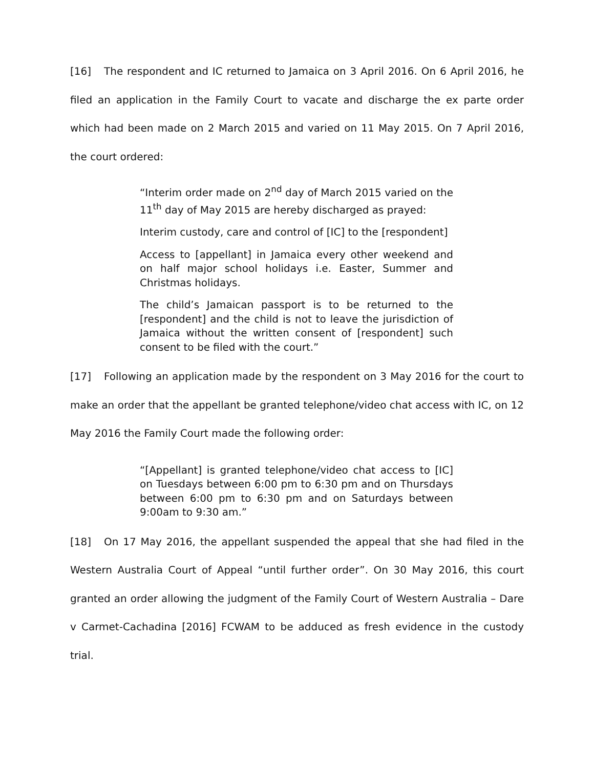[16] The respondent and IC returned to Jamaica on 3 April 2016. On 6 April 2016, he filed an application in the Family Court to vacate and discharge the ex parte order which had been made on 2 March 2015 and varied on 11 May 2015. On 7 April 2016, the court ordered:
“Interim order made on 2<sup>nd</sup> day of March 2015 varied on the 11<sup>th</sup> day of May 2015 are hereby discharged as prayed:
Interim custody, care and control of [IC] to the [respondent]
Access to [appellant] in Jamaica every other weekend and on half major school holidays i.e. Easter, Summer and Christmas holidays.
The child’s Jamaican passport is to be returned to the [respondent] and the child is not to leave the jurisdiction of Jamaica without the written consent of [respondent] such consent to be filed with the court.”
[17] Following an application made by the respondent on 3 May 2016 for the court to make an order that the appellant be granted telephone/video chat access with IC, on 12 May 2016 the Family Court made the following order:
“[Appellant] is granted telephone/video chat access to [IC] on Tuesdays between 6:00 pm to 6:30 pm and on Thursdays between 6:00 pm to 6:30 pm and on Saturdays between 9:00am to 9:30 am.”
[18] On 17 May 2016, the appellant suspended the appeal that she had filed in the Western Australia Court of Appeal “until further order”. On 30 May 2016, this court granted an order allowing the judgment of the Family Court of Western Australia – Dare v Carmet-Cachadina [2016] FCWAM to be adduced as fresh evidence in the custody trial.